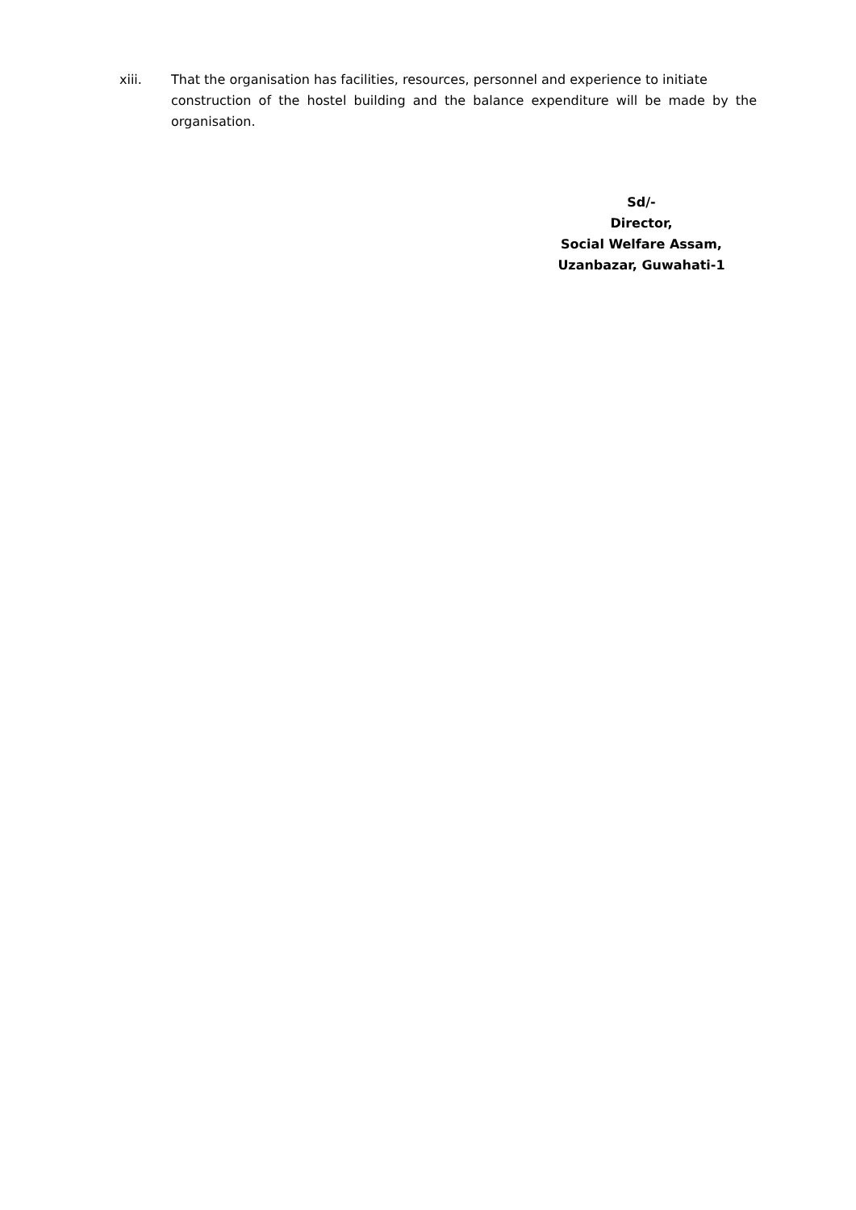xiii. That the organisation has facilities, resources, personnel and experience to initiate
construction of the hostel building and the balance expenditure will be made by the organisation.
Sd/-
Director,
Social Welfare Assam,
Uzanbazar, Guwahati-1